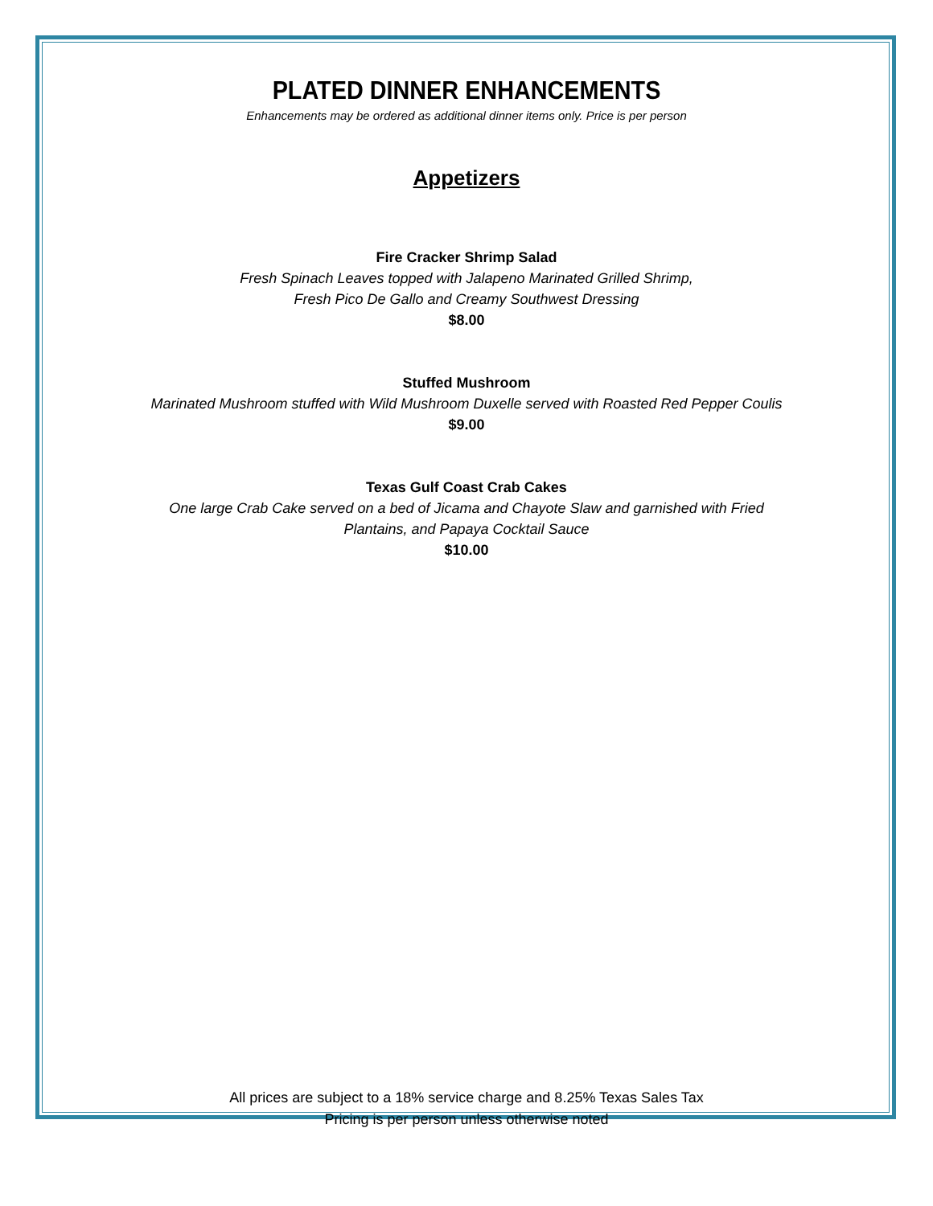PLATED DINNER ENHANCEMENTS
Enhancements may be ordered as additional dinner items only. Price is per person
Appetizers
Fire Cracker Shrimp Salad
Fresh Spinach Leaves topped with Jalapeno Marinated Grilled Shrimp,
Fresh Pico De Gallo and Creamy Southwest Dressing
$8.00
Stuffed Mushroom
Marinated Mushroom stuffed with Wild Mushroom Duxelle served with Roasted Red Pepper Coulis
$9.00
Texas Gulf Coast Crab Cakes
One large Crab Cake served on a bed of Jicama and Chayote Slaw and garnished with Fried
Plantains, and Papaya Cocktail Sauce
$10.00
All prices are subject to a 18% service charge and 8.25% Texas Sales Tax
Pricing is per person unless otherwise noted